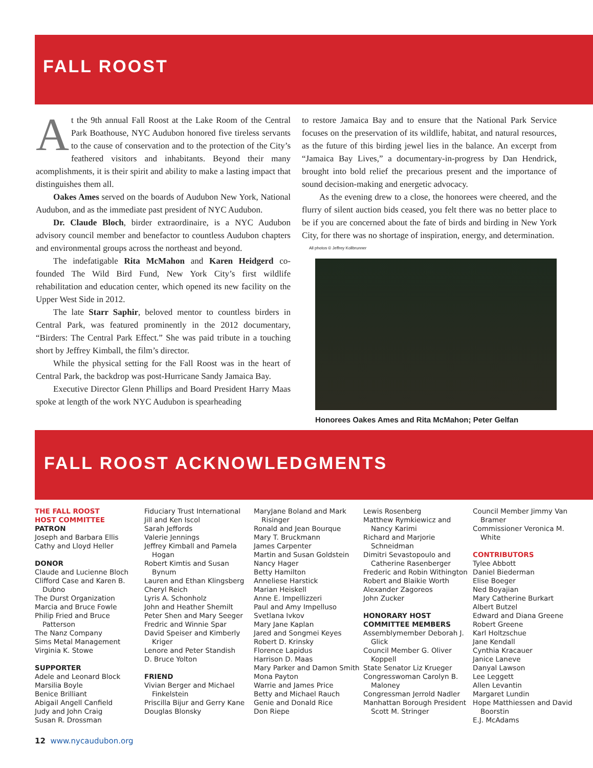FALL ROOST
At the 9th annual Fall Roost at the Lake Room of the Central Park Boathouse, NYC Audubon honored five tireless servants to the cause of conservation and to the protection of the City’s feathered visitors and inhabitants. Beyond their many acomplishments, it is their spirit and ability to make a lasting impact that distinguishes them all.
Oakes Ames served on the boards of Audubon New York, National Audubon, and as the immediate past president of NYC Audubon.
Dr. Claude Bloch, birder extraordinaire, is a NYC Audubon advisory council member and benefactor to countless Audubon chapters and environmental groups across the northeast and beyond.
The indefatigable Rita McMahon and Karen Heidgerd co-founded The Wild Bird Fund, New York City’s first wildlife rehabilitation and education center, which opened its new facility on the Upper West Side in 2012.
The late Starr Saphir, beloved mentor to countless birders in Central Park, was featured prominently in the 2012 documentary, “Birders: The Central Park Effect.” She was paid tribute in a touching short by Jeffrey Kimball, the film’s director.
While the physical setting for the Fall Roost was in the heart of Central Park, the backdrop was post-Hurricane Sandy Jamaica Bay.
Executive Director Glenn Phillips and Board President Harry Maas spoke at length of the work NYC Audubon is spearheading
to restore Jamaica Bay and to ensure that the National Park Service focuses on the preservation of its wildlife, habitat, and natural resources, as the future of this birding jewel lies in the balance. An excerpt from “Jamaica Bay Lives,” a documentary-in-progress by Dan Hendrick, brought into bold relief the precarious present and the importance of sound decision-making and energetic advocacy.
As the evening drew to a close, the honorees were cheered, and the flurry of silent auction bids ceased, you felt there was no better place to be if you are concerned about the fate of birds and birding in New York City, for there was no shortage of inspiration, energy, and determination.
All photos © Jeffrey Kollbrunner
Honorees Oakes Ames and Rita McMahon; Peter Gelfan
FALL ROOST ACKNOWLEDGMENTS
THE FALL ROOST
HOST COMMITTEE
PATRON
Joseph and Barbara Ellis
Cathy and Lloyd Heller
DONOR
Claude and Lucienne Bloch
Clifford Case and Karen B. Dubno
The Durst Organization
Marcia and Bruce Fowle
Philip Fried and Bruce Patterson
The Nanz Company
Sims Metal Management
Virginia K. Stowe
SUPPORTER
Adele and Leonard Block
Marsilia Boyle
Benice Brilliant
Abigail Angell Canfield
Judy and John Craig
Susan R. Drossman
Fiduciary Trust International
Jill and Ken Iscol
Sarah Jeffords
Valerie Jennings
Jeffrey Kimball and Pamela Hogan
Robert Kimtis and Susan Bynum
Lauren and Ethan Klingsberg
Cheryl Reich
Lyris A. Schonholz
John and Heather Shemilt
Peter Shen and Mary Seeger
Fredric and Winnie Spar
David Speiser and Kimberly Kriger
Lenore and Peter Standish
D. Bruce Yolton
FRIEND
Vivian Berger and Michael Finkelstein
Priscilla Bijur and Gerry Kane
Douglas Blonsky
MaryJane Boland and Mark Risinger
Ronald and Jean Bourque
Mary T. Bruckmann
James Carpenter
Martin and Susan Goldstein
Nancy Hager
Betty Hamilton
Anneliese Harstick
Marian Heiskell
Anne E. Impellizzeri
Paul and Amy Impelluso
Svetlana Ivkov
Mary Jane Kaplan
Jared and Songmei Keyes
Robert D. Krinsky
Florence Lapidus
Harrison D. Maas
Mary Parker and Damon Smith
Mona Payton
Warrie and James Price
Betty and Michael Rauch
Genie and Donald Rice
Don Riepe
Lewis Rosenberg
Matthew Rymkiewicz and Nancy Karimi
Richard and Marjorie Schneidman
Dimitri Sevastopoulo and Catherine Rasenberger
Frederic and Robin Withington
Robert and Blaikie Worth
Alexander Zagoreos
John Zucker
HONORARY HOST
COMMITTEE MEMBERS
Assemblymember Deborah J. Glick
Council Member G. Oliver Koppell
State Senator Liz Krueger
Congresswoman Carolyn B. Maloney
Congressman Jerrold Nadler
Manhattan Borough President Scott M. Stringer
Council Member Jimmy Van Bramer
Commissioner Veronica M. White
CONTRIBUTORS
Tylee Abbott
Daniel Biederman
Elise Boeger
Ned Boyajian
Mary Catherine Burkart
Albert Butzel
Edward and Diana Greene
Robert Greene
Karl Holtzschue
Jane Kendall
Cynthia Kracauer
Janice Laneve
Danyal Lawson
Lee Leggett
Allen Levantin
Margaret Lundin
Hope Matthiessen and David Boorstin
E.J. McAdams
12 www.nycaudubon.org